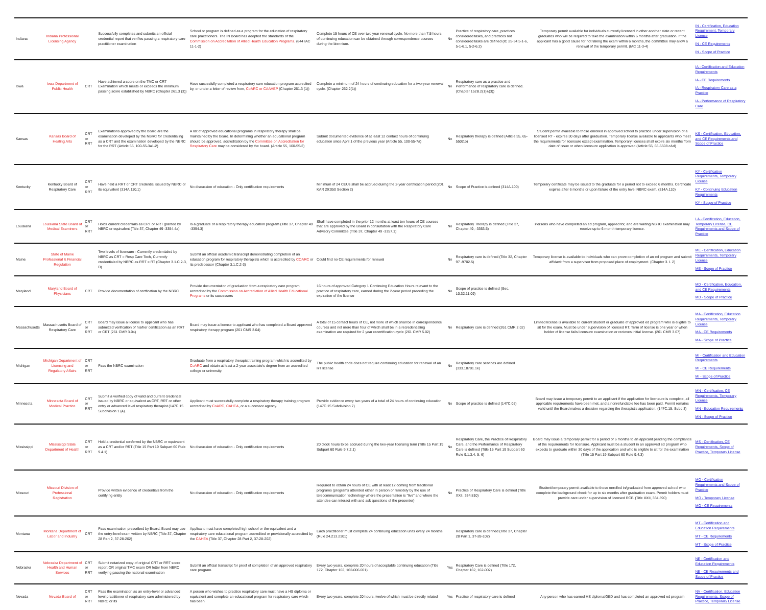| Indiana | Indiana Professional Licensing Agency | | Successfully completes and submits an official credential report that verifies passing a respiratory care practitioner examination | School or program is defined as a program for the education of respiratory care practitioners. The IN Board has adopted the standards of the Commission on Accreditation of Allied Health Education Programs. (844 IAC 11-1-2) | Complete 15 hours of CE over two year renewal cycle. No more than 7.5 hours of continuing education can be obtained through correspondence courses during the biennium. | No | Practice of respiratory care, practices considered tasks, and practices not considered tasks are defined (IC 25-34.5-1-6, 5-1-6.1, 5-2-6.2) | Temporary permit available for individuals currently licensed in other another state or recent graduates who will be required to take the examination within 6 months after graduation. If the applicant has a good cause for not taking the exam within 6 months, the committee may allow a renewal of the temporary permit. (IAC 11-3-4) | IN - Certification, Education Requirement, Temporary License IN - CE Requirements IN - Scope of Practice |
| Iowa | Iowa Department of Public Health | CRT | Have achieved a score on the TMC or CRT Examination which meets or exceeds the minimum passing score established by NBRC (Chapter 261.3 (3)) | Have succesfully completed a respiratory care education program accredited by, or under a letter of review from, CoARC or CAAHEP (Chapter 261.3 (1)) | Complete a minimum of 24 hours of continuing education for a two-year renewal cycle. (Chapter 262.2(1)) | No | Respiratory care as a practice and Performance of respiratory care is defined. (Chapter 152B.2(1)&(3)) | | IA - Certification and Education Requirements IA - CE Requirements IA - Respiratory Care as a Practice IA - Performance of Respiratory Care |
| Kansas | Kansas Board of Healing Arts | CRT or RRT | Examinations approved by the board are the examination developed by the NBRC for credentialing as a CRT and the examination developed by the NBRC for the RRT (Article 55, 100-55-3a1-2) | A list of approved educational programs in respiratory therapy shall be maintained by the board. In determining whether an educational program should be approved, accreditation by the Committee on Accreditation for Respiratory Care may be considered by the board. (Article 55, 100-55-2) | Submit documented evidence of at least 12 contact hours of continuing education since April 1 of the previous year (Article 55, 100-55-7a) | No | Respiratory therapy is defined (Article 55, 65-5502.b) | Student permit available to those enrolled in approved school to practice under supervision of a licensed RT - expires 30 days after graduation. Temporary license available to applicants who meet the requirements for licensure except examination. Temporary licenses shall expire six months from date of issue or when licensure application is approved (Article 55, 65-5508.c&d) | KS - Certification, Education, and CE Requirements and Scope of Practice |
| Kentucky | Kentucky Board of Respiratory Care | CRT or RRT | Have held a RRT or CRT credential issued by NBRC or its equivalent (314A.110.1) | No discussion of education - Only certification requirements | Minimum of 24 CEUs shall be accrued duirng the 2-year certification period (201 KAR 29:050 Section 2) | No | Scope of Practice is defined (314A.100) | Temporary certificate may be issued to the graduate for a period not to exceed 6 months. Certificate expires after 6 months or upon failure of the entry level NBRC exam. (314A.110) | KY - Certification Requirements, Temporary License KY - Continuing Education Requirements KY - Scope of Practice |
| Louisiana | Louisiana State Board of Medical Examiners | CRT or RRT | Holds current credentials as CRT or RRT granted by NBRC or equivalent (Title 37, Chapter 49 -3354.4a) | Is a graduate of a respiratory therapy education program (Title 37, Chapter 49 -3354.3) | Shall have completed in the prior 12 months at least ten hours of CE courses that are approved by the Board in consultation with the Respiratory Care Advisory Committee (Title 37, Chapter 49 -3357.1) | No | Respiratory Therapy is defined (Title 37, Chapter 49, -3353.5) | Persons who have completed an ed program, applied for, and are waiting NBRC examination may receive up to 6-month temporary license. | LA - Certification, Education, Temporary License, CE Requirements and Scope of Practice |
| Maine | State of Maine Professional & Financial Regulation | | Two levels of licensure - Currently credentialed by NBRC as CRT = Resp Care Tech, Currently credentialed by NBRC as RRT = RT (Chapter 3.1.C.2-3, D) | Submit an official academic transcript demonstrating completion of an education program for respiratory therapists which is accredited by COARC or its predecessor (Chapter 3.1.C.2-3) | Could find no CE requirements for renewal | No | Respiratory care is defined (Title 32, Chapter 97 -9702.5) | Temporary license is available to individuals who can prove completion of an ed program and submit affidavit from a supervisor from proposed place of employment. (Chapter 3. I. 2) | ME - Certification, Education Requirements, Temporary License ME - Scope of Practice |
| Maryland | Maryland Board of Physicians | CRT | Provide documentation of certfication by the NBRC | Provide documentation of graduation from a respiratory care program accredited by the Commission on Accrediation of Allied Health Educational Programs or its successors | 16 hours of approved Category 1 Continuing Education Hours relevant to the practice of respiratory care, earned during the 2-year period preceding the expiration of the license | No | Scope of practice is defined (Sec. 10.32.11.09) | | MD - Certification, Education, and CE Requirements MD - Scope of Practice |
| Massachusetts | Massachusetts Board of Respiratory Care | CRT or RRT | Board may issue a license to applicant who has submitted verification of his/her certification as an RRT or CRT (261 CMR 3.04) | Board may issue a license to applicant who has completed a Board approved respiratory therapy program (261 CMR 3.04) | A total of 15 contact hours of CE, not more of which shall be in correspondence courses and not more than four of which shall be in a recredentialing examination are required for 2 year recertification cycle (261 CMR 5.02) | No | Respiratory care is defined (261 CMR 2.02) | Limited license is available to current student or graduate of approved ed program who is eligible to sit for the exam. Must be under supervision of licensed RT. Term of license is one year or when holder of license fails licensure examination or recieves initial license. (261 CMR 3.07) | MA - Certification, Education Requirements, Temporary License MA - CE Requirements MA - Scope of Practice |
| Michigan | Michigan Department of Licensing and Regulatory Affairs | CRT or RRT | Pass the NBRC examination | Graduate from a respiratory therapist training program which is accredited by CoARC and obtain at least a 2-year associate's degree from an accredited college or university. | The public health code does not require continuing education for renewal of an RT license | No | Respiratory care services are defined (333.18701.1e) | | MI - Certification and Education Requirements MI - CE Requirements MI - Scope of Practice |
| Minnesota | Minnesota Board of Medical Practice | CRT or RRT | Submit a verified copy of valid and current credential issued by NBRC or equivalent as CRT, RRT or other entry or advanced level respiratory therapist (147C.15 Subdivision 1 (4). | Applicant must successfully complete a respiratory therapy training program accredited by CoARC, CAHEA , or a successor agency. | Provide evidence every two years of a total of 24 hours of continuing education (147C.15 Subdivision 7) | No | Scope of practice is defined (147C.05) | Board may issue a temporary permit to an applicant if the application for licensure is complete, all applicable requirements have been met, and a nonrefundable fee has been paid. Permit remains valid until the Board makes a decision regarding the therapist's application. (147C.15, Subd 3) | MN - Certification, CE Requirements, Temporary License MN - Education Requirements MN - Scope of Practice |
| Mississippi | Mississippi State Department of Health | CRT or RRT | Hold a credential conferred by the NBRC or equivalent as a CRT and/or RRT (Title 15 Part 19 Subpart 60 Rule 9.4.1) | No discussion of education - Only certification requirements | 20 clock hours to be accrued during the two-year licensing term (Title 15 Part 19 Subpart 60 Rule 9.7.2.1) | No | Respiratory Care, the Practice of Respiratory Care, and the Performance of Respiratory Care is defined (Title 15 Part 19 Subpart 60 Rule 9.1.3.4, 5, 6) | Board may issue a temporary permit for a period of 6 months to an appicant pending the compliance of the requirements for licensure. Applicant must be a student in an approved ed program who expects to graduate within 30 days of the application and who is eligible to sit for the examination (Title 15 Part 19 Subpart 60 Rule 9.4.3) | MS - Certification, CE Requirements, Scope of Practice, Temporary License |
| Missouri | Missouri Division of Professional Registration | | Provide written evidence of credentials from the certifying entity | No discussion of education - Only certification requirements | Required to obtain 24 hours of CE with at least 12 coming from traditional programs (programs attended either in person or remotely by the use of telecommunication technology where the presentation is "live" and where the attendee can interact with and ask questions of the presenter) | No | Practice of Respiratory Care is defined (Title XXII, 334.810) | Student/temporary permit available to those enrolled in/graduated from approved school who complete the background check for up to six months after graduation exam. Permit holders must provide care under supervision of licensed RCP. (Title XXII, 334.890) | MO - Certification Requirements and Scope of Practice MO - Temporary License MO - CE Requirements |
| Montana | Montana Department of Labor and Industry | CRT | Pass examination prescribed by Board. Board may use the entry-level exam written by NBRC (Title 37, Chapter 28 Part 2, 37-28-202) | Applicant must have completed high school or the equivalent and a respiratory care educational program accredited or provisionally accredited by the CAHEA (Title 37, Chapter 28 Part 2, 37-28-202) | Each practitioner must complete 24 continuing education units every 24 months (Rule 24.213.2101) | | Respiratory care is defined (Title 37, Chapter 28 Part 1, 37-28-102) | | MT - Certification and Education Requirements MT - CE Requirements MT - Scope of Practice |
| Nebraska | Nebraska Department of Health and Human Services | CRT or RRT | Submit notarized copy of original CRT or RRT score report OR original TMC exam OR letter from NBRC verifying passing the national examination | Submit an official transcript for proof of completion of an approved respiratory care program. | Every two years, complete 20 hours of acceptable continuing education (Title 172, Chapter 162, 162-006.001) | Yes | Respiratory Care is defined (Title 172, Chapter 162, 162-002) | | NE - Certification and Education Requirements NE - CE Requirements and Scope of Practice |
| Nevada | Nevada Board of | CRT or RRT | Pass the examination as an entry-level or advanced level practitioner of respiratory care administered by NBRC or its | A person who wishes to practice respiratory care must have a HS diploma or equivalent and complete an educational program for respiratory care which has been | Every two years, complete 20 hours, twelve of which must be directly related | Yes | Practice of respiratory care is defined | Any person who has earned HS diploma/GED and has completed an approved ed program | NV - Certification, Education Requirements, Scope of Practice, Temporary License |